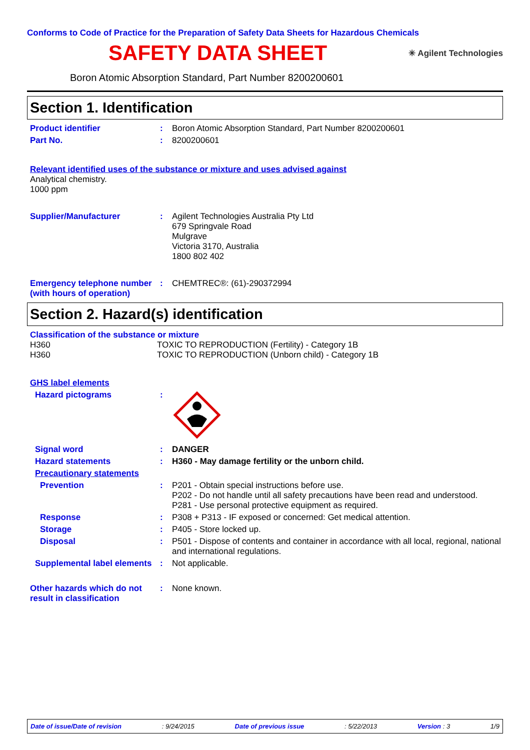Conforms to Code of Practice for the Preparation of Safety Data Sheets for Hazardous Chemicals
SAFETY DATA SHEET
✳ Agilent Technologies
Boron Atomic Absorption Standard, Part Number 8200200601
Section 1. Identification
Product identifier : Boron Atomic Absorption Standard, Part Number 8200200601
Part No. : 8200200601
Relevant identified uses of the substance or mixture and uses advised against
Analytical chemistry.
1000 ppm
Supplier/Manufacturer : Agilent Technologies Australia Pty Ltd
679 Springvale Road
Mulgrave
Victoria 3170, Australia
1800 802 402
Emergency telephone number (with hours of operation)
: CHEMTREC®: (61)-290372994
Section 2. Hazard(s) identification
Classification of the substance or mixture
H360
H360
TOXIC TO REPRODUCTION (Fertility) - Category 1B
TOXIC TO REPRODUCTION (Unborn child) - Category 1B
GHS label elements
Hazard pictograms :
Signal word : DANGER
Hazard statements : H360 - May damage fertility or the unborn child.
Precautionary statements
Prevention : P201 - Obtain special instructions before use.
P202 - Do not handle until all safety precautions have been read and understood.
P281 - Use personal protective equipment as required.
Response : P308 + P313 - IF exposed or concerned: Get medical attention.
Storage : P405 - Store locked up.
Disposal : P501 - Dispose of contents and container in accordance with all local, regional, national and international regulations.
Supplemental label elements
: Not applicable.
Other hazards which do not result in classification
: None known.
Date of issue/Date of revision: 9/24/2015 Date of previous issue: 5/22/2013 Version : 3 1/9